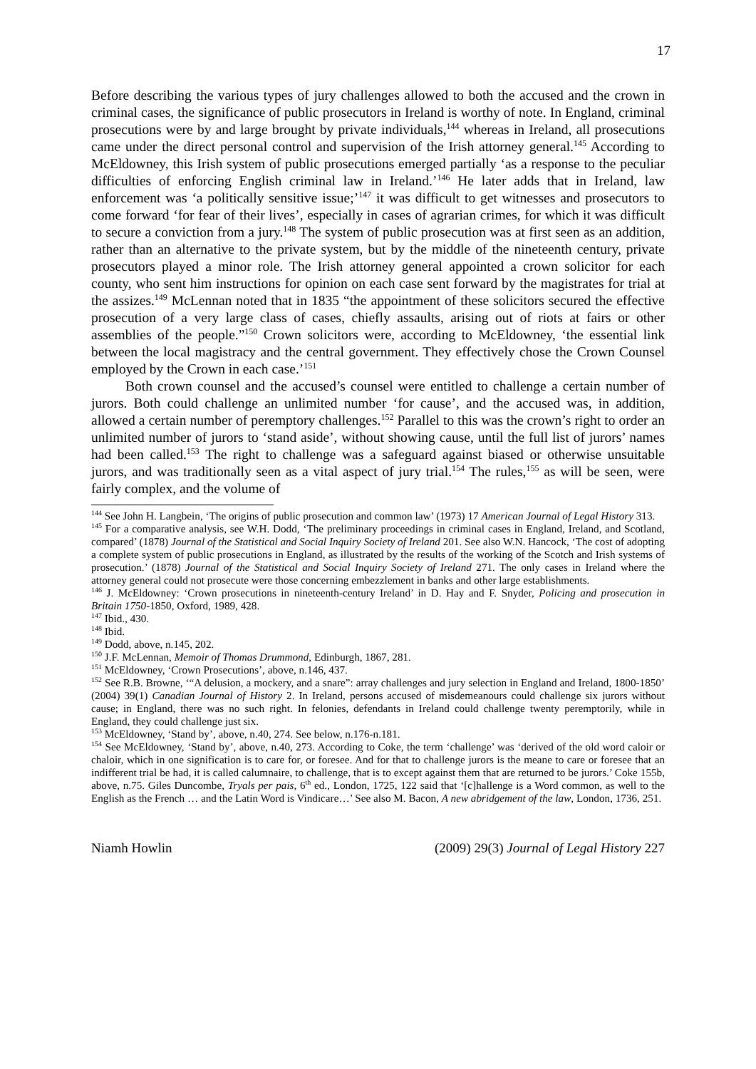17
Before describing the various types of jury challenges allowed to both the accused and the crown in criminal cases, the significance of public prosecutors in Ireland is worthy of note. In England, criminal prosecutions were by and large brought by private individuals,<sup>144</sup> whereas in Ireland, all prosecutions came under the direct personal control and supervision of the Irish attorney general.<sup>145</sup> According to McEldowney, this Irish system of public prosecutions emerged partially ‘as a response to the peculiar difficulties of enforcing English criminal law in Ireland.’<sup>146</sup> He later adds that in Ireland, law enforcement was ‘a politically sensitive issue;’<sup>147</sup> it was difficult to get witnesses and prosecutors to come forward ‘for fear of their lives’, especially in cases of agrarian crimes, for which it was difficult to secure a conviction from a jury.<sup>148</sup> The system of public prosecution was at first seen as an addition, rather than an alternative to the private system, but by the middle of the nineteenth century, private prosecutors played a minor role. The Irish attorney general appointed a crown solicitor for each county, who sent him instructions for opinion on each case sent forward by the magistrates for trial at the assizes.<sup>149</sup> McLennan noted that in 1835 “the appointment of these solicitors secured the effective prosecution of a very large class of cases, chiefly assaults, arising out of riots at fairs or other assemblies of the people.”<sup>150</sup> Crown solicitors were, according to McEldowney, ‘the essential link between the local magistracy and the central government. They effectively chose the Crown Counsel employed by the Crown in each case.’<sup>151</sup>
Both crown counsel and the accused’s counsel were entitled to challenge a certain number of jurors. Both could challenge an unlimited number ‘for cause’, and the accused was, in addition, allowed a certain number of peremptory challenges.<sup>152</sup> Parallel to this was the crown’s right to order an unlimited number of jurors to ‘stand aside’, without showing cause, until the full list of jurors’ names had been called.<sup>153</sup> The right to challenge was a safeguard against biased or otherwise unsuitable jurors, and was traditionally seen as a vital aspect of jury trial.<sup>154</sup> The rules,<sup>155</sup> as will be seen, were fairly complex, and the volume of
<sup>144</sup> See John H. Langbein, ‘The origins of public prosecution and common law’ (1973) 17 American Journal of Legal History 313.
<sup>145</sup> For a comparative analysis, see W.H. Dodd, ‘The preliminary proceedings in criminal cases in England, Ireland, and Scotland, compared’ (1878) Journal of the Statistical and Social Inquiry Society of Ireland 201. See also W.N. Hancock, ‘The cost of adopting a complete system of public prosecutions in England, as illustrated by the results of the working of the Scotch and Irish systems of prosecution.’ (1878) Journal of the Statistical and Social Inquiry Society of Ireland 271. The only cases in Ireland where the attorney general could not prosecute were those concerning embezzlement in banks and other large establishments.
<sup>146</sup> J. McEldowney: ‘Crown prosecutions in nineteenth-century Ireland’ in D. Hay and F. Snyder, Policing and prosecution in Britain 1750-1850, Oxford, 1989, 428.
<sup>147</sup> Ibid., 430.
<sup>148</sup> Ibid.
<sup>149</sup> Dodd, above, n.145, 202.
<sup>150</sup> J.F. McLennan, Memoir of Thomas Drummond, Edinburgh, 1867, 281.
<sup>151</sup> McEldowney, ‘Crown Prosecutions’, above, n.146, 437.
<sup>152</sup> See R.B. Browne, ‘“A delusion, a mockery, and a snare”: array challenges and jury selection in England and Ireland, 1800-1850’ (2004) 39(1) Canadian Journal of History 2. In Ireland, persons accused of misdemeanours could challenge six jurors without cause; in England, there was no such right. In felonies, defendants in Ireland could challenge twenty peremptorily, while in England, they could challenge just six.
<sup>153</sup> McEldowney, ‘Stand by’, above, n.40, 274. See below, n.176-n.181.
<sup>154</sup> See McEldowney, ‘Stand by’, above, n.40, 273. According to Coke, the term ‘challenge’ was ‘derived of the old word caloir or chaloir, which in one signification is to care for, or foresee. And for that to challenge jurors is the meane to care or foresee that an indifferent trial be had, it is called calumnaire, to challenge, that is to except against them that are returned to be jurors.’ Coke 155b, above, n.75. Giles Duncombe, Tryals per pais, 6<sup>th</sup> ed., London, 1725, 122 said that ‘[c]hallenge is a Word common, as well to the English as the French … and the Latin Word is Vindicare…’ See also M. Bacon, A new abridgement of the law, London, 1736, 251.
Niamh Howlin (2009) 29(3) Journal of Legal History 227